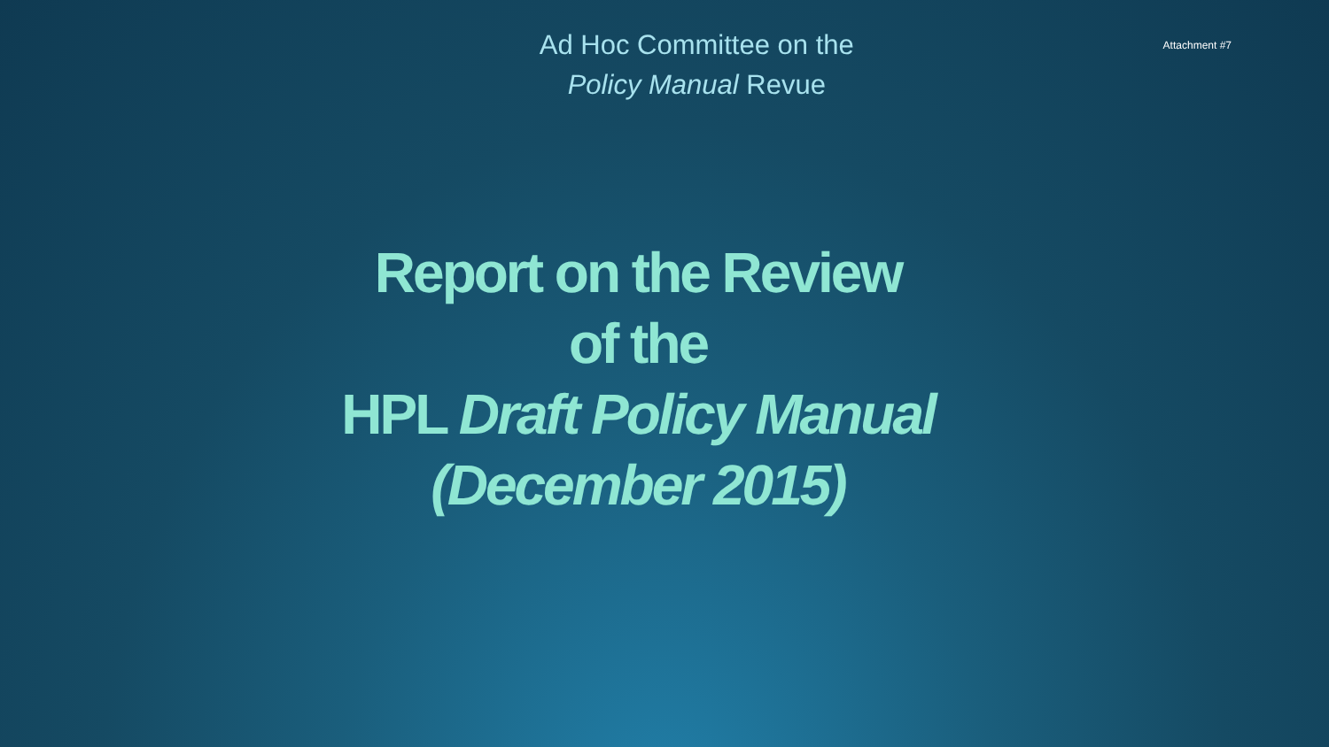Ad Hoc Committee on the
Policy Manual Revue
Attachment #7
Report on the Review
of the
HPL Draft Policy Manual
(December 2015)